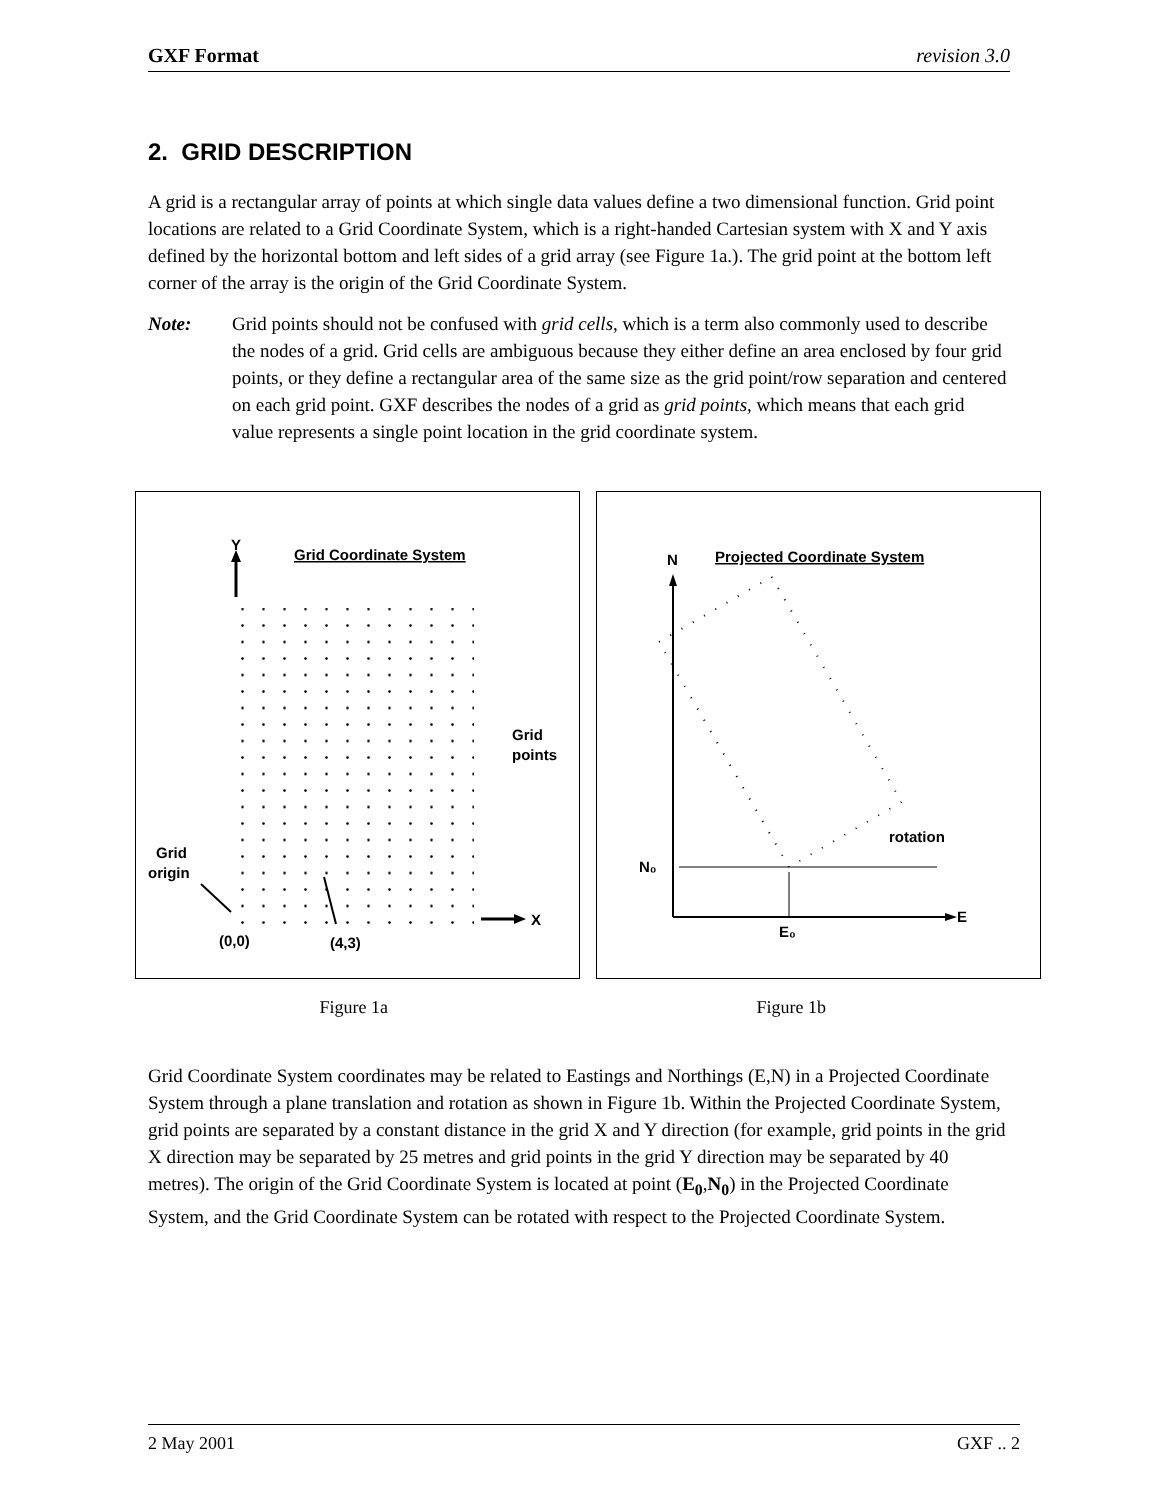GXF Format revision 3.0
2. GRID DESCRIPTION
A grid is a rectangular array of points at which single data values define a two dimensional function. Grid point locations are related to a Grid Coordinate System, which is a right-handed Cartesian system with X and Y axis defined by the horizontal bottom and left sides of a grid array (see Figure 1a.). The grid point at the bottom left corner of the array is the origin of the Grid Coordinate System.
Note: Grid points should not be confused with grid cells, which is a term also commonly used to describe the nodes of a grid. Grid cells are ambiguous because they either define an area enclosed by four grid points, or they define a rectangular area of the same size as the grid point/row separation and centered on each grid point. GXF describes the nodes of a grid as grid points, which means that each grid value represents a single point location in the grid coordinate system.
Y
Grid Coordinate System
X
Grid
points
Grid
origin
(0,0)
(4,3)
N
Projected Coordinate System
N₀
E₀
E
rotation
Figure 1a Figure 1b
Grid Coordinate System coordinates may be related to Eastings and Northings (E,N) in a Projected Coordinate System through a plane translation and rotation as shown in Figure 1b. Within the Projected Coordinate System, grid points are separated by a constant distance in the grid X and Y direction (for example, grid points in the grid X direction may be separated by 25 metres and grid points in the grid Y direction may be separated by 40 metres). The origin of the Grid Coordinate System is located at point (E<sub>0</sub>,N<sub>0</sub>) in the Projected Coordinate System, and the Grid Coordinate System can be rotated with respect to the Projected Coordinate System.
2 May 2001 GXF .. 2